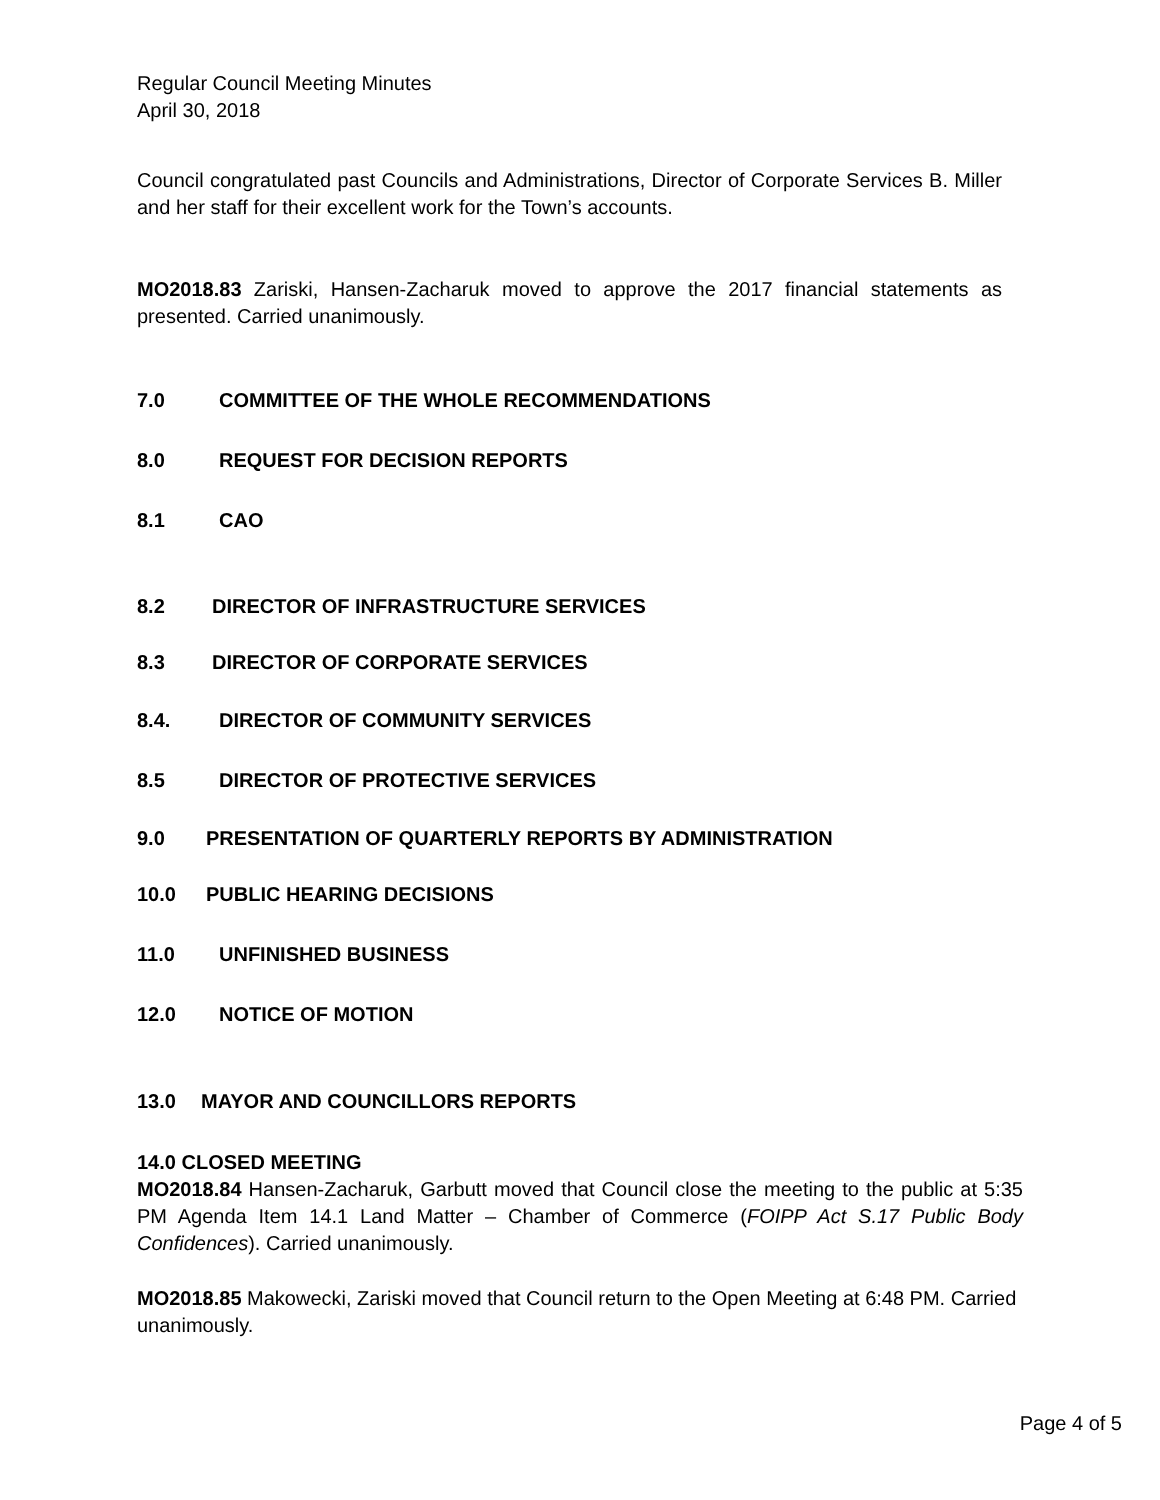Regular Council Meeting Minutes
April 30, 2018
Council congratulated past Councils and Administrations, Director of Corporate Services B. Miller and her staff for their excellent work for the Town’s accounts.
MO2018.83 Zariski, Hansen-Zacharuk moved to approve the 2017 financial statements as presented. Carried unanimously.
7.0 COMMITTEE OF THE WHOLE RECOMMENDATIONS
8.0 REQUEST FOR DECISION REPORTS
8.1 CAO
8.2 DIRECTOR OF INFRASTRUCTURE SERVICES
8.3 DIRECTOR OF CORPORATE SERVICES
8.4. DIRECTOR OF COMMUNITY SERVICES
8.5 DIRECTOR OF PROTECTIVE SERVICES
9.0 PRESENTATION OF QUARTERLY REPORTS BY ADMINISTRATION
10.0 PUBLIC HEARING DECISIONS
11.0 UNFINISHED BUSINESS
12.0 NOTICE OF MOTION
13.0 MAYOR AND COUNCILLORS REPORTS
14.0 CLOSED MEETING
MO2018.84 Hansen-Zacharuk, Garbutt moved that Council close the meeting to the public at 5:35 PM Agenda Item 14.1 Land Matter – Chamber of Commerce (FOIPP Act S.17 Public Body Confidences). Carried unanimously.
MO2018.85 Makowecki, Zariski moved that Council return to the Open Meeting at 6:48 PM. Carried unanimously.
Page 4 of 5